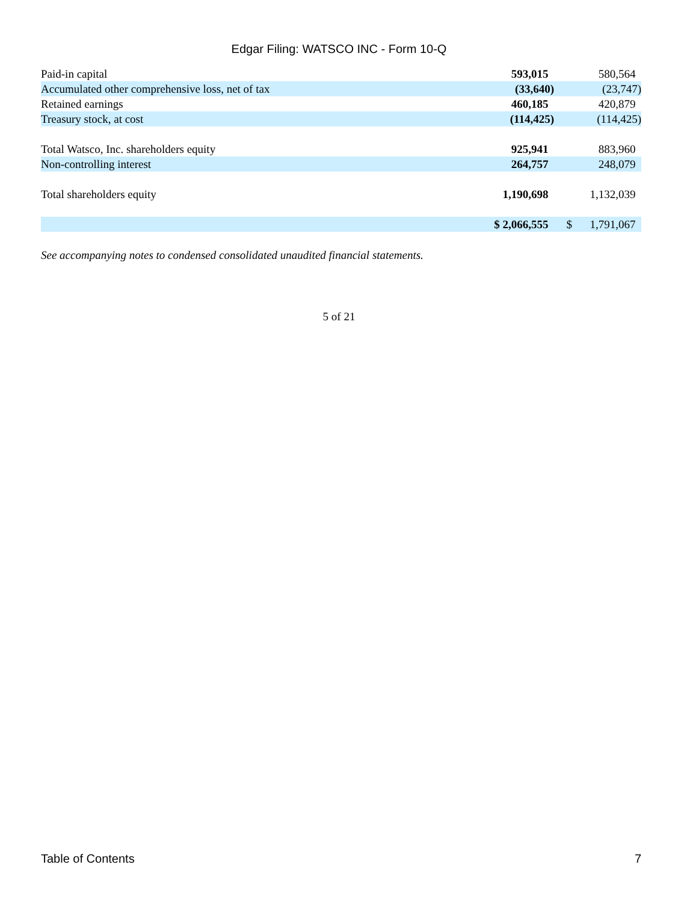Edgar Filing: WATSCO INC - Form 10-Q
| Paid-in capital | | 593,015 | | 580,564 |
| Accumulated other comprehensive loss, net of tax | | (33,640) | | (23,747) |
| Retained earnings | | 460,185 | | 420,879 |
| Treasury stock, at cost | | (114,425) | | (114,425) |
| Total Watsco, Inc. shareholders equity | | 925,941 | | 883,960 |
| Non-controlling interest | | 264,757 | | 248,079 |
| Total shareholders equity | | 1,190,698 | | 1,132,039 |
| | | $ 2,066,555 | $ | 1,791,067 |
See accompanying notes to condensed consolidated unaudited financial statements.
5 of 21
Table of Contents 7